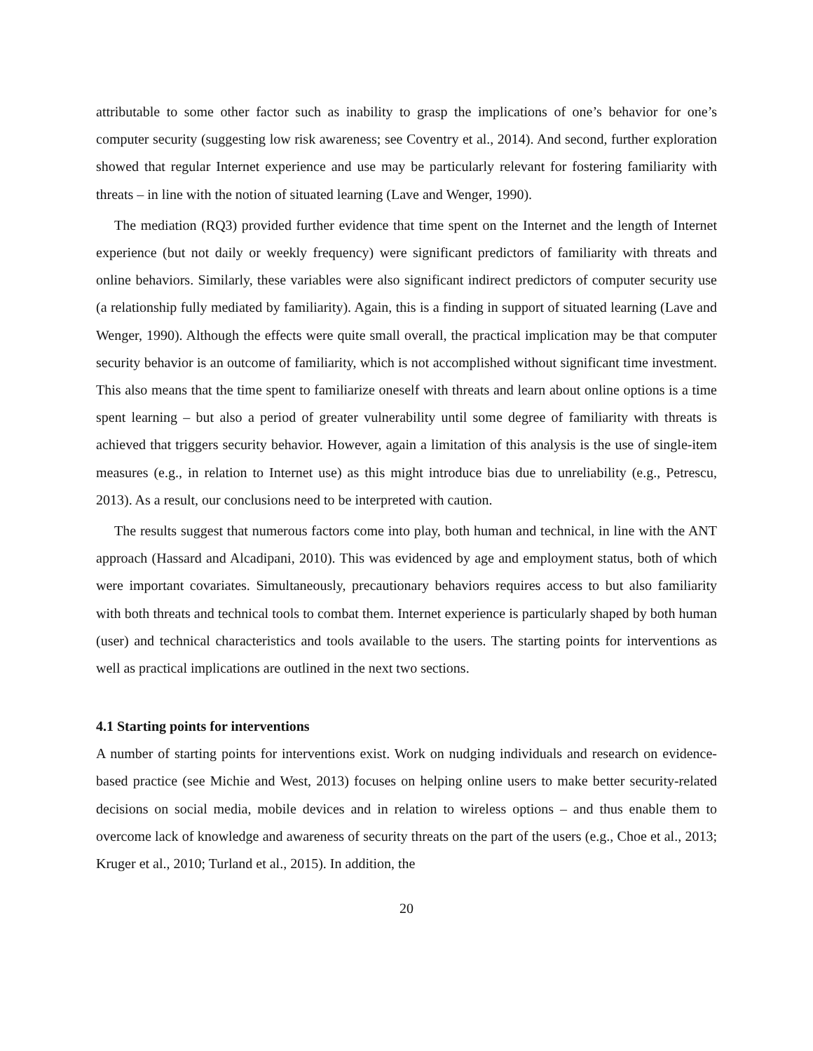attributable to some other factor such as inability to grasp the implications of one’s behavior for one’s computer security (suggesting low risk awareness; see Coventry et al., 2014). And second, further exploration showed that regular Internet experience and use may be particularly relevant for fostering familiarity with threats – in line with the notion of situated learning (Lave and Wenger, 1990).
The mediation (RQ3) provided further evidence that time spent on the Internet and the length of Internet experience (but not daily or weekly frequency) were significant predictors of familiarity with threats and online behaviors. Similarly, these variables were also significant indirect predictors of computer security use (a relationship fully mediated by familiarity). Again, this is a finding in support of situated learning (Lave and Wenger, 1990). Although the effects were quite small overall, the practical implication may be that computer security behavior is an outcome of familiarity, which is not accomplished without significant time investment. This also means that the time spent to familiarize oneself with threats and learn about online options is a time spent learning – but also a period of greater vulnerability until some degree of familiarity with threats is achieved that triggers security behavior. However, again a limitation of this analysis is the use of single-item measures (e.g., in relation to Internet use) as this might introduce bias due to unreliability (e.g., Petrescu, 2013). As a result, our conclusions need to be interpreted with caution.
The results suggest that numerous factors come into play, both human and technical, in line with the ANT approach (Hassard and Alcadipani, 2010). This was evidenced by age and employment status, both of which were important covariates. Simultaneously, precautionary behaviors requires access to but also familiarity with both threats and technical tools to combat them. Internet experience is particularly shaped by both human (user) and technical characteristics and tools available to the users. The starting points for interventions as well as practical implications are outlined in the next two sections.
4.1 Starting points for interventions
A number of starting points for interventions exist. Work on nudging individuals and research on evidence-based practice (see Michie and West, 2013) focuses on helping online users to make better security-related decisions on social media, mobile devices and in relation to wireless options – and thus enable them to overcome lack of knowledge and awareness of security threats on the part of the users (e.g., Choe et al., 2013; Kruger et al., 2010; Turland et al., 2015). In addition, the
20